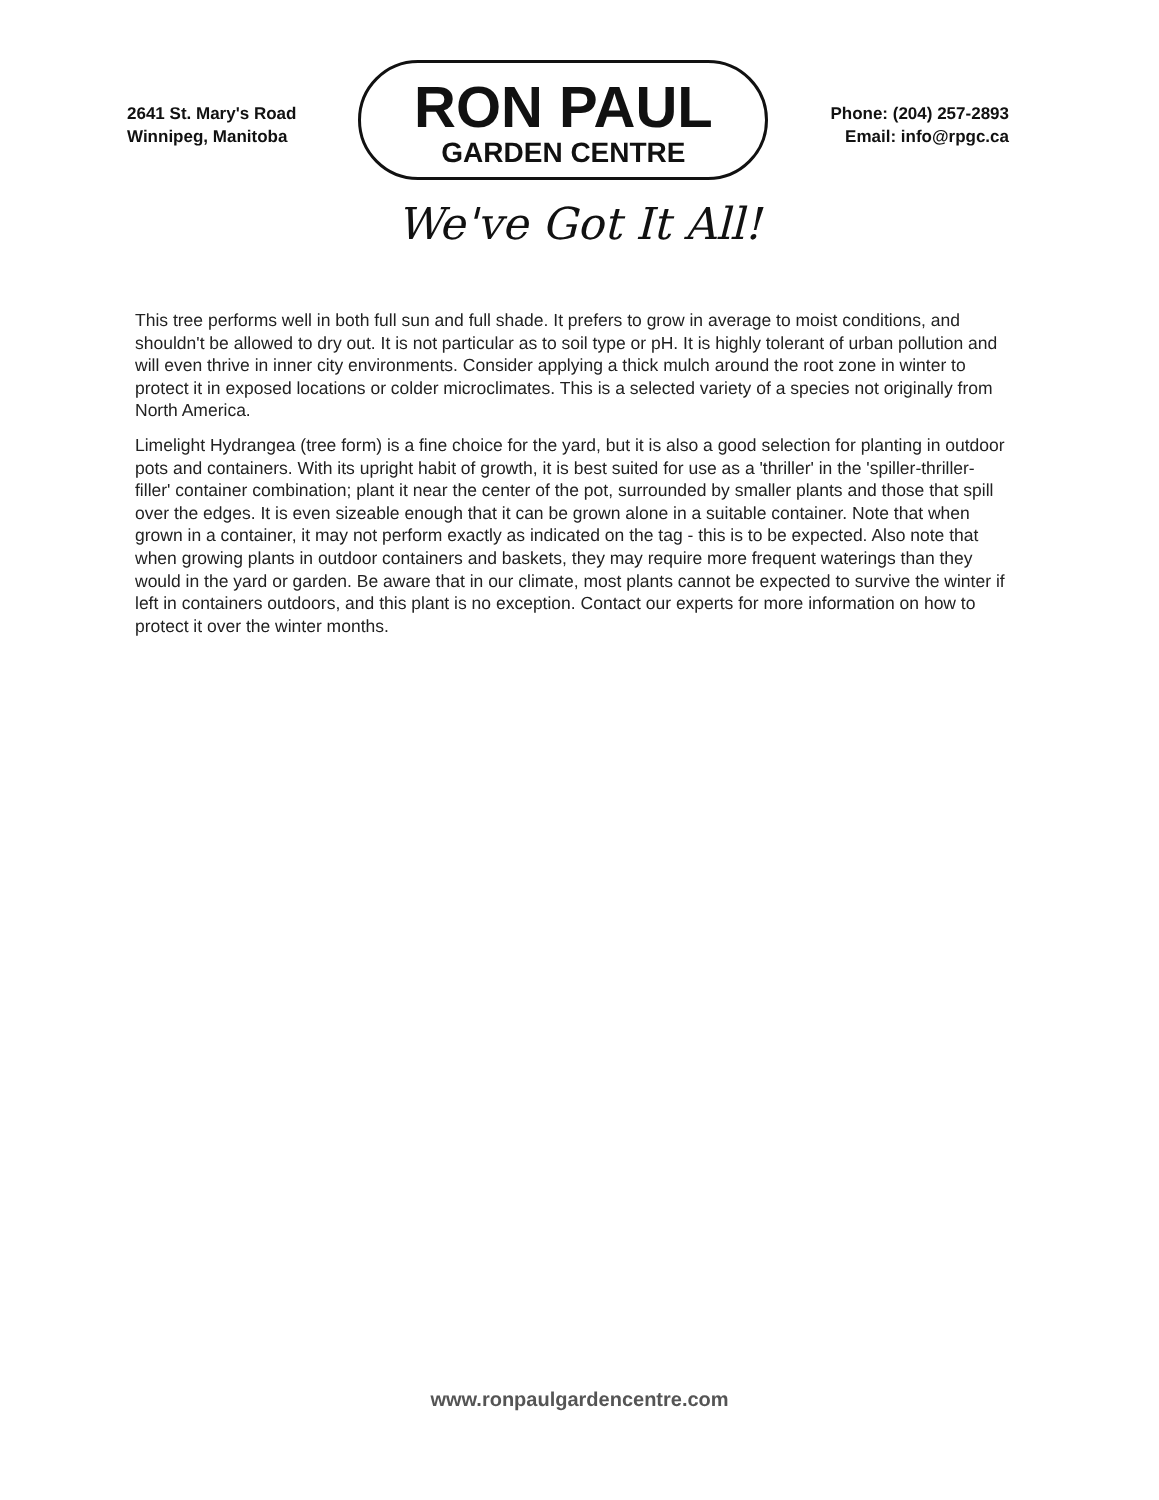2641 St. Mary's Road
Winnipeg, Manitoba
RON PAUL
GARDEN CENTRE
Phone: (204) 257-2893
Email: info@rpgc.ca
We've Got It All!
This tree performs well in both full sun and full shade. It prefers to grow in average to moist conditions, and shouldn't be allowed to dry out. It is not particular as to soil type or pH. It is highly tolerant of urban pollution and will even thrive in inner city environments. Consider applying a thick mulch around the root zone in winter to protect it in exposed locations or colder microclimates. This is a selected variety of a species not originally from North America.
Limelight Hydrangea (tree form) is a fine choice for the yard, but it is also a good selection for planting in outdoor pots and containers. With its upright habit of growth, it is best suited for use as a 'thriller' in the 'spiller-thriller-filler' container combination; plant it near the center of the pot, surrounded by smaller plants and those that spill over the edges. It is even sizeable enough that it can be grown alone in a suitable container. Note that when grown in a container, it may not perform exactly as indicated on the tag - this is to be expected. Also note that when growing plants in outdoor containers and baskets, they may require more frequent waterings than they would in the yard or garden. Be aware that in our climate, most plants cannot be expected to survive the winter if left in containers outdoors, and this plant is no exception. Contact our experts for more information on how to protect it over the winter months.
www.ronpaulgardencentre.com